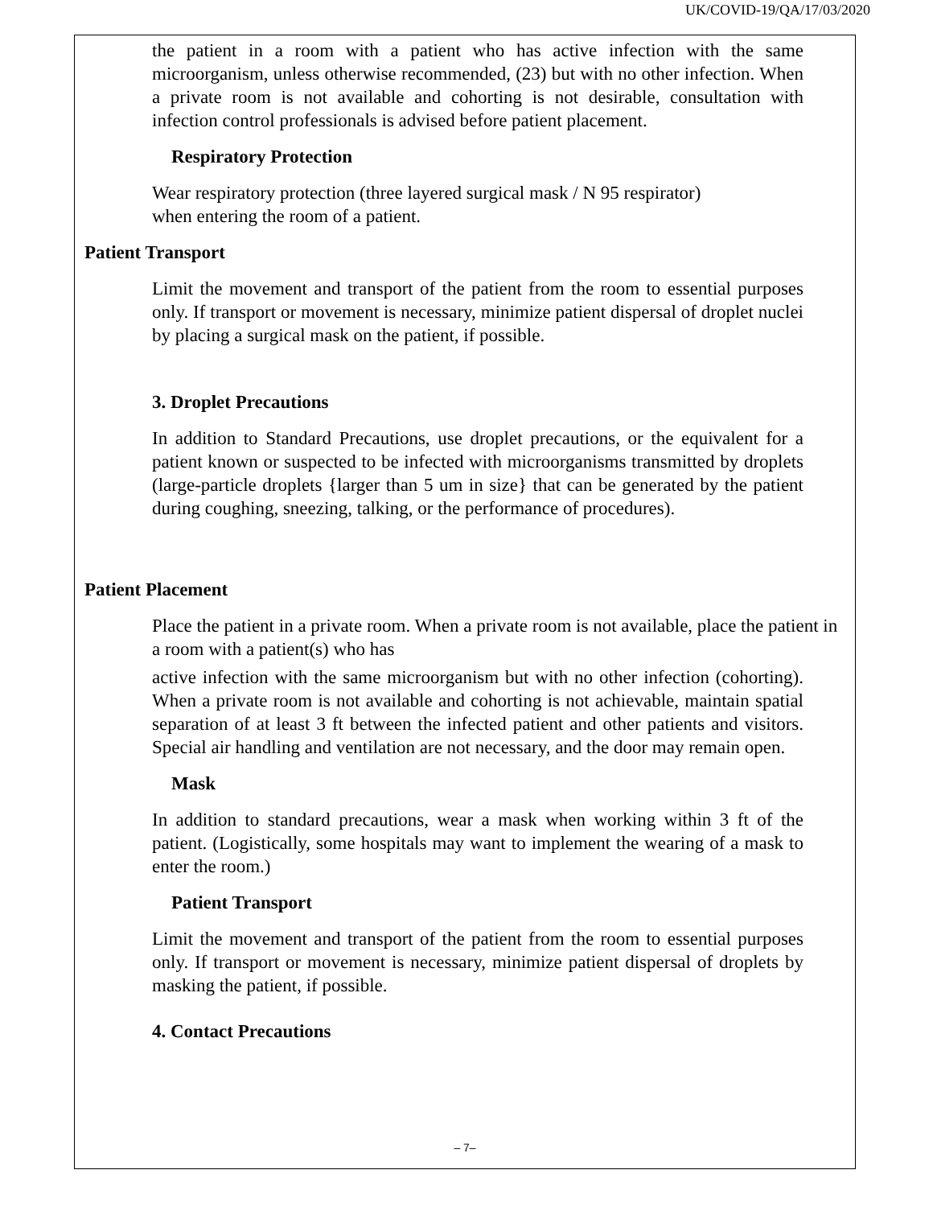UK/COVID-19/QA/17/03/2020
the patient in a room with a patient who has active infection with the same microorganism, unless otherwise recommended, (23) but with no other infection. When a private room is not available and cohorting is not desirable, consultation with infection control professionals is advised before patient placement.
Respiratory Protection
Wear respiratory protection (three layered surgical mask / N 95 respirator)
when entering the room of a patient.
Patient Transport
Limit the movement and transport of the patient from the room to essential purposes only. If transport or movement is necessary, minimize patient dispersal of droplet nuclei by placing a surgical mask on the patient, if possible.
3. Droplet Precautions
In addition to Standard Precautions, use droplet precautions, or the equivalent for a patient known or suspected to be infected with microorganisms transmitted by droplets (large-particle droplets {larger than 5 um in size} that can be generated by the patient during coughing, sneezing, talking, or the performance of procedures).
Patient Placement
Place the patient in a private room. When a private room is not available, place the patient in a room with a patient(s) who has
active infection with the same microorganism but with no other infection (cohorting). When a private room is not available and cohorting is not achievable, maintain spatial separation of at least 3 ft between the infected patient and other patients and visitors. Special air handling and ventilation are not necessary, and the door may remain open.
Mask
In addition to standard precautions, wear a mask when working within 3 ft of the patient. (Logistically, some hospitals may want to implement the wearing of a mask to enter the room.)
Patient Transport
Limit the movement and transport of the patient from the room to essential purposes only. If transport or movement is necessary, minimize patient dispersal of droplets by masking the patient, if possible.
4. Contact Precautions
– 7–